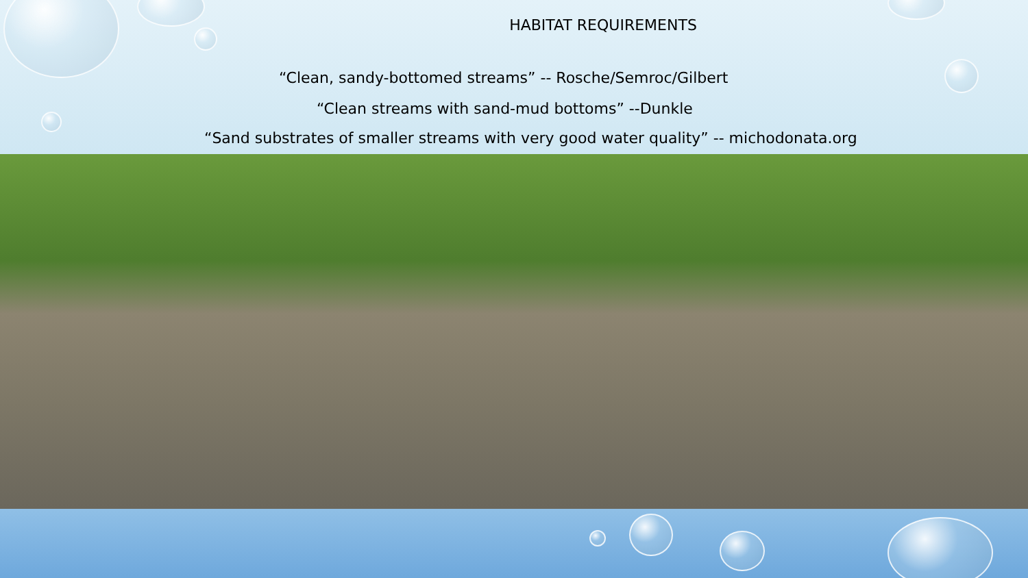HABITAT REQUIREMENTS
“Clean, sandy-bottomed streams” -- Rosche/Semroc/Gilbert
“Clean streams with sand-mud bottoms” --Dunkle
“Sand substrates of smaller streams with very good water quality” -- michodonata.org